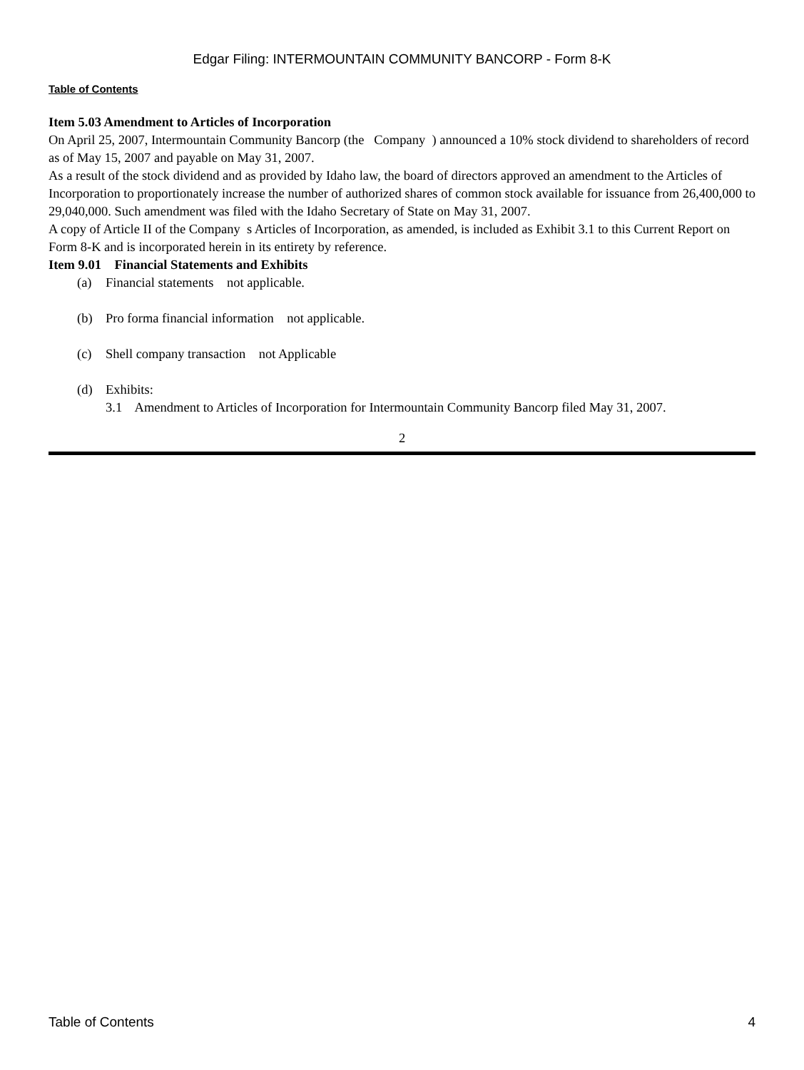Edgar Filing: INTERMOUNTAIN COMMUNITY BANCORP - Form 8-K
Table of Contents
Item 5.03 Amendment to Articles of Incorporation
On April 25, 2007, Intermountain Community Bancorp (the Company ) announced a 10% stock dividend to shareholders of record as of May 15, 2007 and payable on May 31, 2007.
As a result of the stock dividend and as provided by Idaho law, the board of directors approved an amendment to the Articles of Incorporation to proportionately increase the number of authorized shares of common stock available for issuance from 26,400,000 to 29,040,000. Such amendment was filed with the Idaho Secretary of State on May 31, 2007.
A copy of Article II of the Company s Articles of Incorporation, as amended, is included as Exhibit 3.1 to this Current Report on Form 8-K and is incorporated herein in its entirety by reference.
Item 9.01 Financial Statements and Exhibits
(a) Financial statements not applicable.
(b) Pro forma financial information not applicable.
(c) Shell company transaction not Applicable
(d) Exhibits:
3.1 Amendment to Articles of Incorporation for Intermountain Community Bancorp filed May 31, 2007.
2
Table of Contents 4